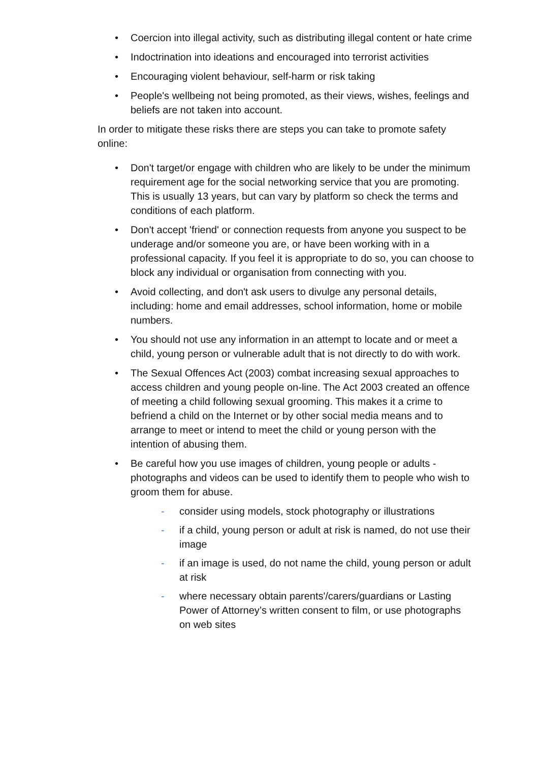• Coercion into illegal activity, such as distributing illegal content or hate crime
• Indoctrination into ideations and encouraged into terrorist activities
• Encouraging violent behaviour, self-harm or risk taking
• People's wellbeing not being promoted, as their views, wishes, feelings and beliefs are not taken into account.
In order to mitigate these risks there are steps you can take to promote safety online:
• Don't target/or engage with children who are likely to be under the minimum requirement age for the social networking service that you are promoting. This is usually 13 years, but can vary by platform so check the terms and conditions of each platform.
• Don't accept 'friend' or connection requests from anyone you suspect to be underage and/or someone you are, or have been working with in a professional capacity. If you feel it is appropriate to do so, you can choose to block any individual or organisation from connecting with you.
• Avoid collecting, and don't ask users to divulge any personal details, including: home and email addresses, school information, home or mobile numbers.
• You should not use any information in an attempt to locate and or meet a child, young person or vulnerable adult that is not directly to do with work.
• The Sexual Offences Act (2003) combat increasing sexual approaches to access children and young people on-line. The Act 2003 created an offence of meeting a child following sexual grooming. This makes it a crime to befriend a child on the Internet or by other social media means and to arrange to meet or intend to meet the child or young person with the intention of abusing them.
• Be careful how you use images of children, young people or adults - photographs and videos can be used to identify them to people who wish to groom them for abuse.
- consider using models, stock photography or illustrations
- if a child, young person or adult at risk is named, do not use their image
- if an image is used, do not name the child, young person or adult at risk
- where necessary obtain parents'/carers/guardians or Lasting Power of Attorney’s written consent to film, or use photographs on web sites